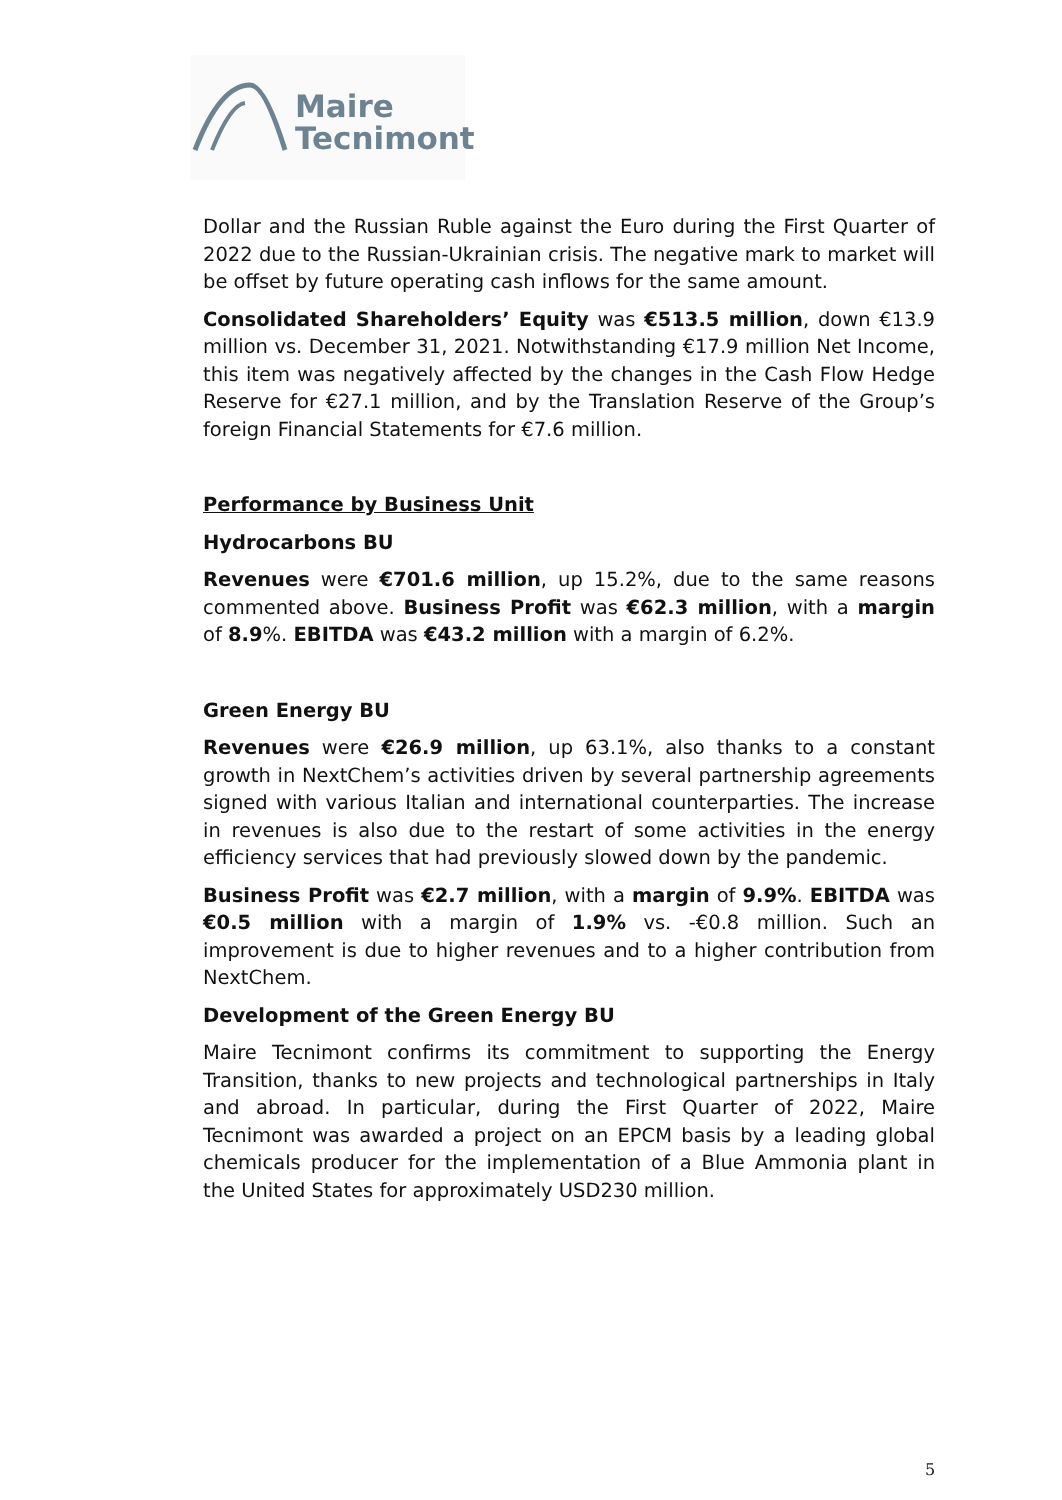Maire
Tecnimont
Dollar and the Russian Ruble against the Euro during the First Quarter of 2022 due to the Russian-Ukrainian crisis. The negative mark to market will be offset by future operating cash inflows for the same amount.
Consolidated Shareholders’ Equity was €513.5 million, down €13.9 million vs. December 31, 2021. Notwithstanding €17.9 million Net Income, this item was negatively affected by the changes in the Cash Flow Hedge Reserve for €27.1 million, and by the Translation Reserve of the Group’s foreign Financial Statements for €7.6 million.
Performance by Business Unit
Hydrocarbons BU
Revenues were €701.6 million, up 15.2%, due to the same reasons commented above. Business Profit was €62.3 million, with a margin of 8.9%. EBITDA was €43.2 million with a margin of 6.2%.
Green Energy BU
Revenues were €26.9 million, up 63.1%, also thanks to a constant growth in NextChem’s activities driven by several partnership agreements signed with various Italian and international counterparties. The increase in revenues is also due to the restart of some activities in the energy efficiency services that had previously slowed down by the pandemic.
Business Profit was €2.7 million, with a margin of 9.9%. EBITDA was €0.5 million with a margin of 1.9% vs. -€0.8 million. Such an improvement is due to higher revenues and to a higher contribution from NextChem.
Development of the Green Energy BU
Maire Tecnimont confirms its commitment to supporting the Energy Transition, thanks to new projects and technological partnerships in Italy and abroad. In particular, during the First Quarter of 2022, Maire Tecnimont was awarded a project on an EPCM basis by a leading global chemicals producer for the implementation of a Blue Ammonia plant in the United States for approximately USD230 million.
5